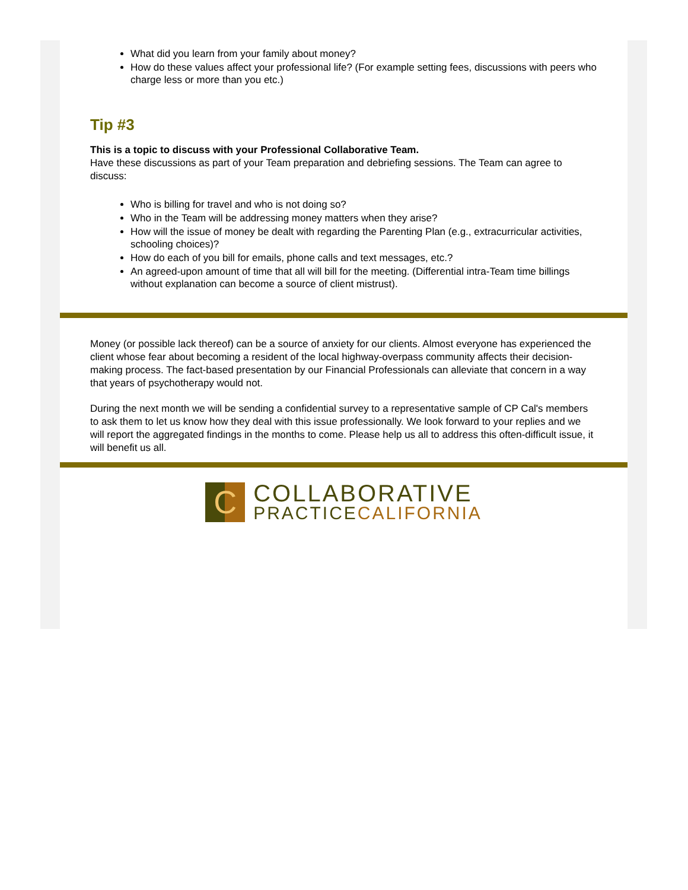What did you learn from your family about money?
How do these values affect your professional life? (For example setting fees, discussions with peers who charge less or more than you etc.)
Tip #3
This is a topic to discuss with your Professional Collaborative Team.
Have these discussions as part of your Team preparation and debriefing sessions. The Team can agree to discuss:
Who is billing for travel and who is not doing so?
Who in the Team will be addressing money matters when they arise?
How will the issue of money be dealt with regarding the Parenting Plan (e.g., extracurricular activities, schooling choices)?
How do each of you bill for emails, phone calls and text messages, etc.?
An agreed-upon amount of time that all will bill for the meeting. (Differential intra-Team time billings without explanation can become a source of client mistrust).
Money (or possible lack thereof) can be a source of anxiety for our clients. Almost everyone has experienced the client whose fear about becoming a resident of the local highway-overpass community affects their decision-making process. The fact-based presentation by our Financial Professionals can alleviate that concern in a way that years of psychotherapy would not.
During the next month we will be sending a confidential survey to a representative sample of CP Cal's members to ask them to let us know how they deal with this issue professionally. We look forward to your replies and we will report the aggregated findings in the months to come. Please help us all to address this often-difficult issue, it will benefit us all.
C
COLLABORATIVE
PRACTICECALIFORNIA